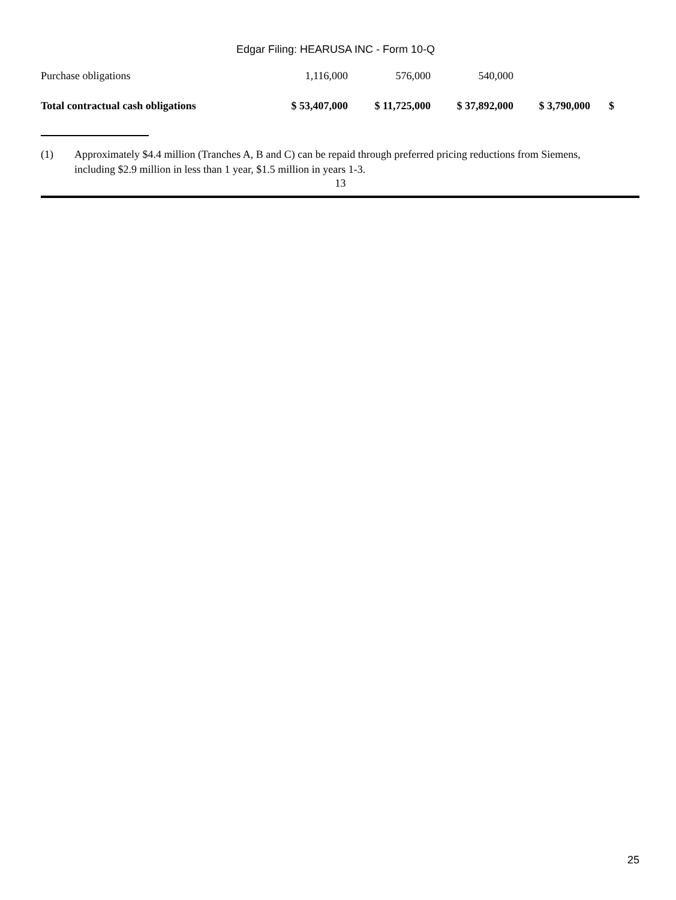Edgar Filing: HEARUSA INC - Form 10-Q
| Purchase obligations | 1,116,000 | 576,000 | 540,000 | | |
| Total contractual cash obligations | $ 53,407,000 | $ 11,725,000 | $ 37,892,000 | $ 3,790,000 | $ |
(1) Approximately $4.4 million (Tranches A, B and C) can be repaid through preferred pricing reductions from Siemens, including $2.9 million in less than 1 year, $1.5 million in years 1-3.
13
25